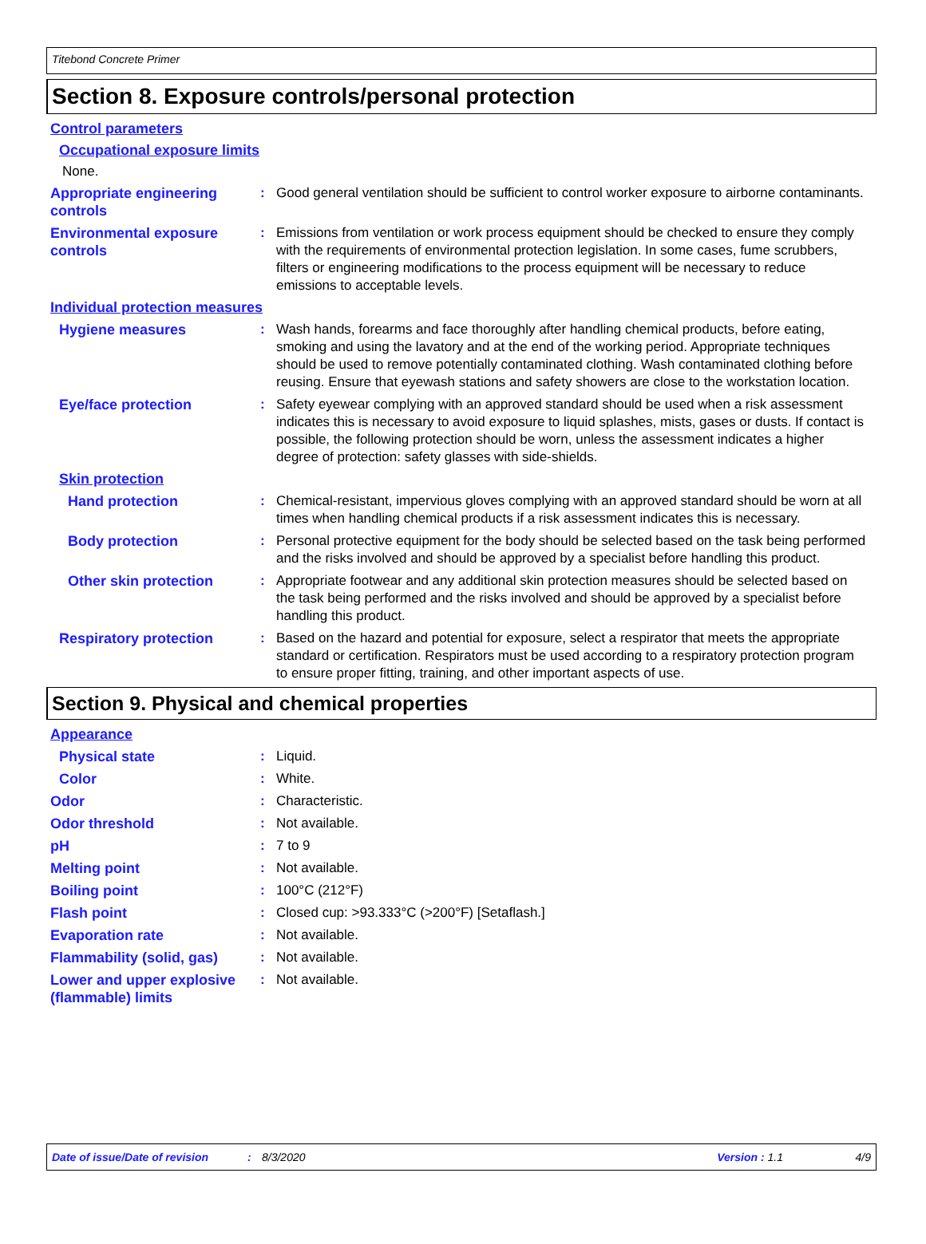Titebond Concrete Primer
Section 8. Exposure controls/personal protection
Control parameters
Occupational exposure limits
None.
Appropriate engineering controls
: Good general ventilation should be sufficient to control worker exposure to airborne contaminants.
Environmental exposure controls
: Emissions from ventilation or work process equipment should be checked to ensure they comply with the requirements of environmental protection legislation. In some cases, fume scrubbers, filters or engineering modifications to the process equipment will be necessary to reduce emissions to acceptable levels.
Individual protection measures
Hygiene measures : Wash hands, forearms and face thoroughly after handling chemical products, before eating, smoking and using the lavatory and at the end of the working period. Appropriate techniques should be used to remove potentially contaminated clothing. Wash contaminated clothing before reusing. Ensure that eyewash stations and safety showers are close to the workstation location.
Eye/face protection : Safety eyewear complying with an approved standard should be used when a risk assessment indicates this is necessary to avoid exposure to liquid splashes, mists, gases or dusts. If contact is possible, the following protection should be worn, unless the assessment indicates a higher degree of protection: safety glasses with side-shields.
Skin protection
Hand protection : Chemical-resistant, impervious gloves complying with an approved standard should be worn at all times when handling chemical products if a risk assessment indicates this is necessary.
Body protection : Personal protective equipment for the body should be selected based on the task being performed and the risks involved and should be approved by a specialist before handling this product.
Other skin protection : Appropriate footwear and any additional skin protection measures should be selected based on the task being performed and the risks involved and should be approved by a specialist before handling this product.
Respiratory protection : Based on the hazard and potential for exposure, select a respirator that meets the appropriate standard or certification. Respirators must be used according to a respiratory protection program to ensure proper fitting, training, and other important aspects of use.
Section 9. Physical and chemical properties
Appearance
Physical state : Liquid.
Color : White.
Odor : Characteristic.
Odor threshold : Not available.
pH : 7 to 9
Melting point : Not available.
Boiling point : 100°C (212°F)
Flash point : Closed cup: >93.333°C (>200°F) [Setaflash.]
Evaporation rate : Not available.
Flammability (solid, gas)
: Not available.
Lower and upper explosive (flammable) limits
: Not available.
Date of issue/Date of revision: 8/3/2020 Version : 1.1 4/9